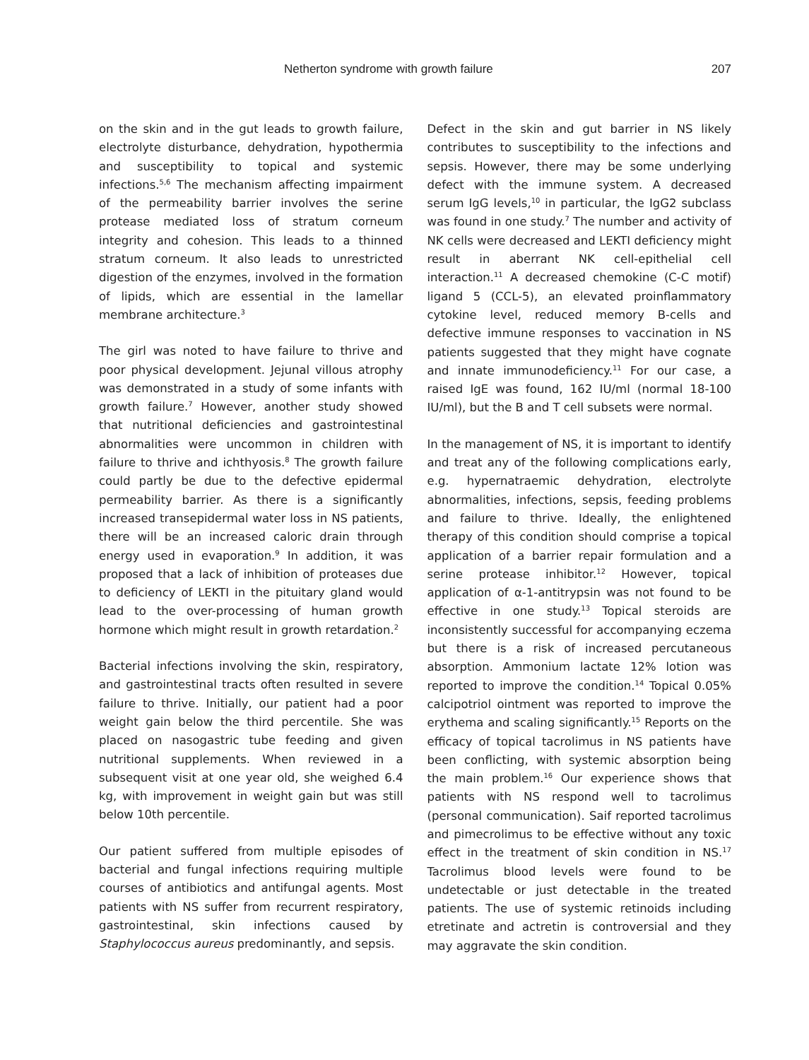Netherton syndrome with growth failure 207
on the skin and in the gut leads to growth failure, electrolyte disturbance, dehydration, hypothermia and susceptibility to topical and systemic infections.<sup>5,6</sup> The mechanism affecting impairment of the permeability barrier involves the serine protease mediated loss of stratum corneum integrity and cohesion. This leads to a thinned stratum corneum. It also leads to unrestricted digestion of the enzymes, involved in the formation of lipids, which are essential in the lamellar membrane architecture.<sup>3</sup>
The girl was noted to have failure to thrive and poor physical development. Jejunal villous atrophy was demonstrated in a study of some infants with growth failure.<sup>7</sup> However, another study showed that nutritional deficiencies and gastrointestinal abnormalities were uncommon in children with failure to thrive and ichthyosis.<sup>8</sup> The growth failure could partly be due to the defective epidermal permeability barrier. As there is a significantly increased transepidermal water loss in NS patients, there will be an increased caloric drain through energy used in evaporation.<sup>9</sup> In addition, it was proposed that a lack of inhibition of proteases due to deficiency of LEKTI in the pituitary gland would lead to the over-processing of human growth hormone which might result in growth retardation.<sup>2</sup>
Bacterial infections involving the skin, respiratory, and gastrointestinal tracts often resulted in severe failure to thrive. Initially, our patient had a poor weight gain below the third percentile. She was placed on nasogastric tube feeding and given nutritional supplements. When reviewed in a subsequent visit at one year old, she weighed 6.4 kg, with improvement in weight gain but was still below 10th percentile.
Our patient suffered from multiple episodes of bacterial and fungal infections requiring multiple courses of antibiotics and antifungal agents. Most patients with NS suffer from recurrent respiratory, gastrointestinal, skin infections caused by Staphylococcus aureus predominantly, and sepsis.
Defect in the skin and gut barrier in NS likely contributes to susceptibility to the infections and sepsis. However, there may be some underlying defect with the immune system. A decreased serum IgG levels,<sup>10</sup> in particular, the IgG2 subclass was found in one study.<sup>7</sup> The number and activity of NK cells were decreased and LEKTI deficiency might result in aberrant NK cell-epithelial cell interaction.<sup>11</sup> A decreased chemokine (C-C motif) ligand 5 (CCL-5), an elevated proinflammatory cytokine level, reduced memory B-cells and defective immune responses to vaccination in NS patients suggested that they might have cognate and innate immunodeficiency.<sup>11</sup> For our case, a raised IgE was found, 162 IU/ml (normal 18-100 IU/ml), but the B and T cell subsets were normal.
In the management of NS, it is important to identify and treat any of the following complications early, e.g. hypernatraemic dehydration, electrolyte abnormalities, infections, sepsis, feeding problems and failure to thrive. Ideally, the enlightened therapy of this condition should comprise a topical application of a barrier repair formulation and a serine protease inhibitor.<sup>12</sup> However, topical application of α-1-antitrypsin was not found to be effective in one study.<sup>13</sup> Topical steroids are inconsistently successful for accompanying eczema but there is a risk of increased percutaneous absorption. Ammonium lactate 12% lotion was reported to improve the condition.<sup>14</sup> Topical 0.05% calcipotriol ointment was reported to improve the erythema and scaling significantly.<sup>15</sup> Reports on the efficacy of topical tacrolimus in NS patients have been conflicting, with systemic absorption being the main problem.<sup>16</sup> Our experience shows that patients with NS respond well to tacrolimus (personal communication). Saif reported tacrolimus and pimecrolimus to be effective without any toxic effect in the treatment of skin condition in NS.<sup>17</sup> Tacrolimus blood levels were found to be undetectable or just detectable in the treated patients. The use of systemic retinoids including etretinate and actretin is controversial and they may aggravate the skin condition.